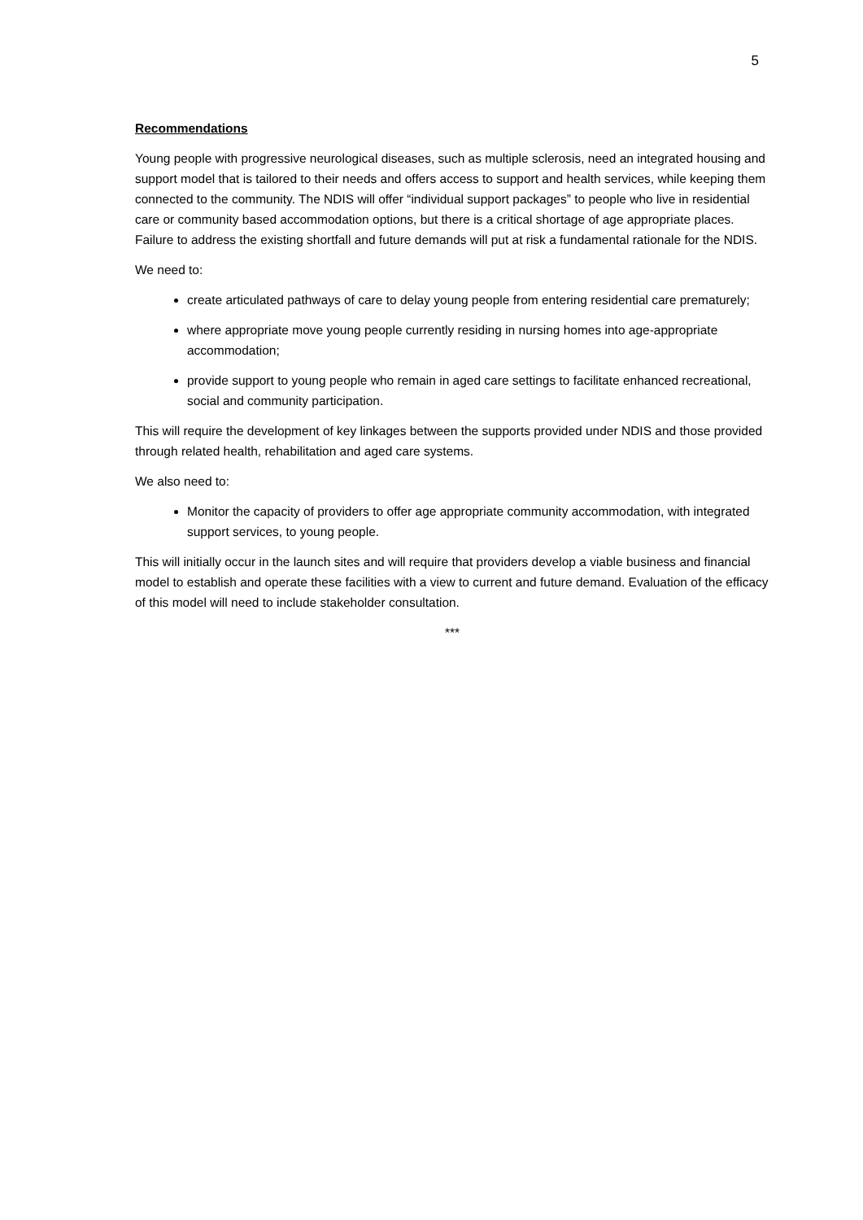5
Recommendations
Young people with progressive neurological diseases, such as multiple sclerosis, need an integrated housing and support model that is tailored to their needs and offers access to support and health services, while keeping them connected to the community. The NDIS will offer “individual support packages” to people who live in residential care or community based accommodation options, but there is a critical shortage of age appropriate places. Failure to address the existing shortfall and future demands will put at risk a fundamental rationale for the NDIS.
We need to:
create articulated pathways of care to delay young people from entering residential care prematurely;
where appropriate move young people currently residing in nursing homes into age-appropriate accommodation;
provide support to young people who remain in aged care settings to facilitate enhanced recreational, social and community participation.
This will require the development of key linkages between the supports provided under NDIS and those provided through related health, rehabilitation and aged care systems.
We also need to:
Monitor the capacity of providers to offer age appropriate community accommodation, with integrated support services, to young people.
This will initially occur in the launch sites and will require that providers develop a viable business and financial model to establish and operate these facilities with a view to current and future demand. Evaluation of the efficacy of this model will need to include stakeholder consultation.
***